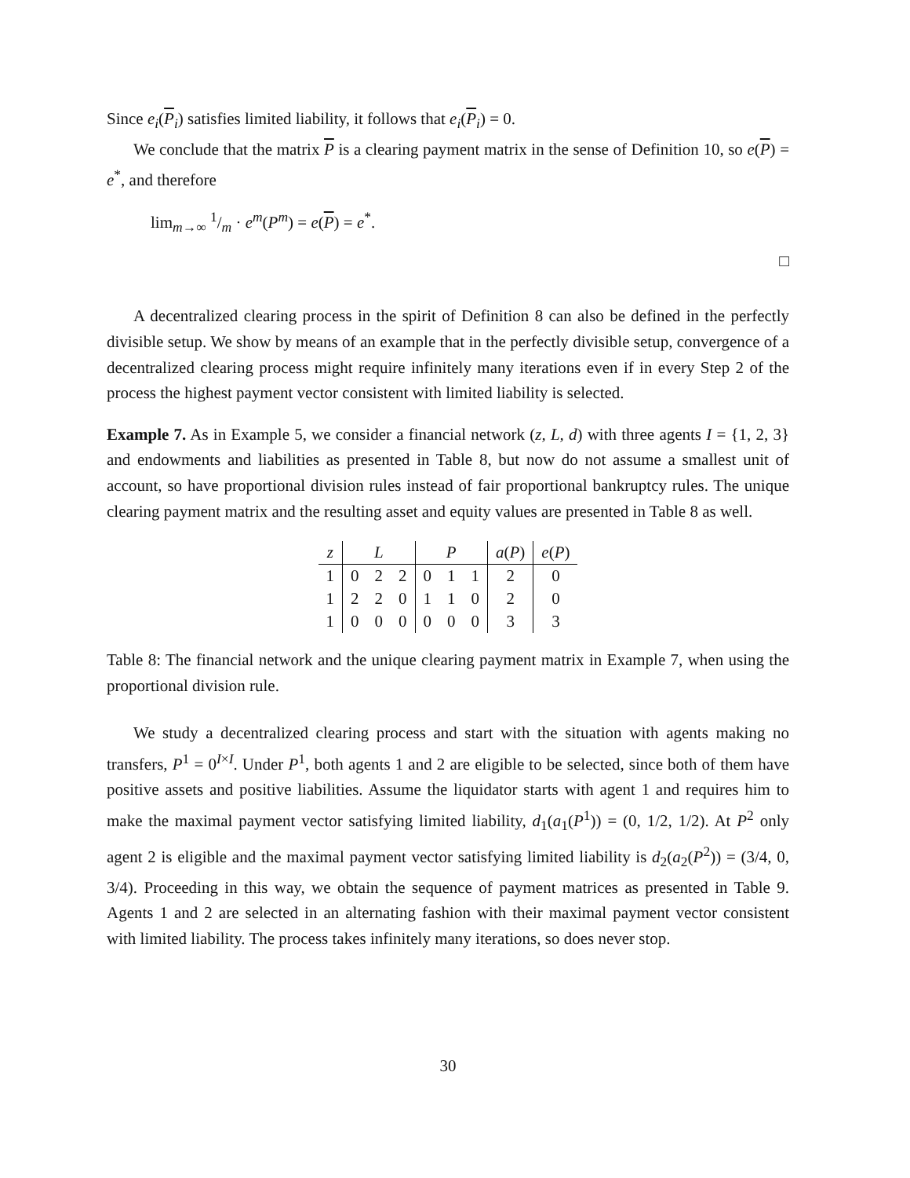Since e<sub>i</sub>(P<sub>i</sub>) satisfies limited liability, it follows that e<sub>i</sub>(P<sub>i</sub>) = 0.
We conclude that the matrix P is a clearing payment matrix in the sense of Definition 10, so e(P) = e<sup>*</sup>, and therefore
lim<sub>m→∞</sub> 1/m · e<sup>m</sup>(P<sup>m</sup>) = e(P) = e<sup>*</sup>.
□
A decentralized clearing process in the spirit of Definition 8 can also be defined in the perfectly divisible setup. We show by means of an example that in the perfectly divisible setup, convergence of a decentralized clearing process might require infinitely many iterations even if in every Step 2 of the process the highest payment vector consistent with limited liability is selected.
Example 7. As in Example 5, we consider a financial network (z, L, d) with three agents I = {1, 2, 3} and endowments and liabilities as presented in Table 8, but now do not assume a smallest unit of account, so have proportional division rules instead of fair proportional bankruptcy rules. The unique clearing payment matrix and the resulting asset and equity values are presented in Table 8 as well.
| z | L | | | P | | | a ( P ) | e ( P ) |
| --- | --- | --- | --- | --- | --- | --- | --- | --- |
| 1 | 0 | 2 | 2 | 0 | 1 | 1 | 2 | 0 |
| 1 | 2 | 2 | 0 | 1 | 1 | 0 | 2 | 0 |
| 1 | 0 | 0 | 0 | 0 | 0 | 0 | 3 | 3 |
Table 8: The financial network and the unique clearing payment matrix in Example 7, when using the proportional division rule.
We study a decentralized clearing process and start with the situation with agents making no transfers, P<sup>1</sup> = 0<sup>I×I</sup>. Under P<sup>1</sup>, both agents 1 and 2 are eligible to be selected, since both of them have positive assets and positive liabilities. Assume the liquidator starts with agent 1 and requires him to make the maximal payment vector satisfying limited liability, d<sub>1</sub>(a<sub>1</sub>(P<sup>1</sup>)) = (0, 1/2, 1/2). At P<sup>2</sup> only agent 2 is eligible and the maximal payment vector satisfying limited liability is d<sub>2</sub>(a<sub>2</sub>(P<sup>2</sup>)) = (3/4, 0, 3/4). Proceeding in this way, we obtain the sequence of payment matrices as presented in Table 9. Agents 1 and 2 are selected in an alternating fashion with their maximal payment vector consistent with limited liability. The process takes infinitely many iterations, so does never stop.
30